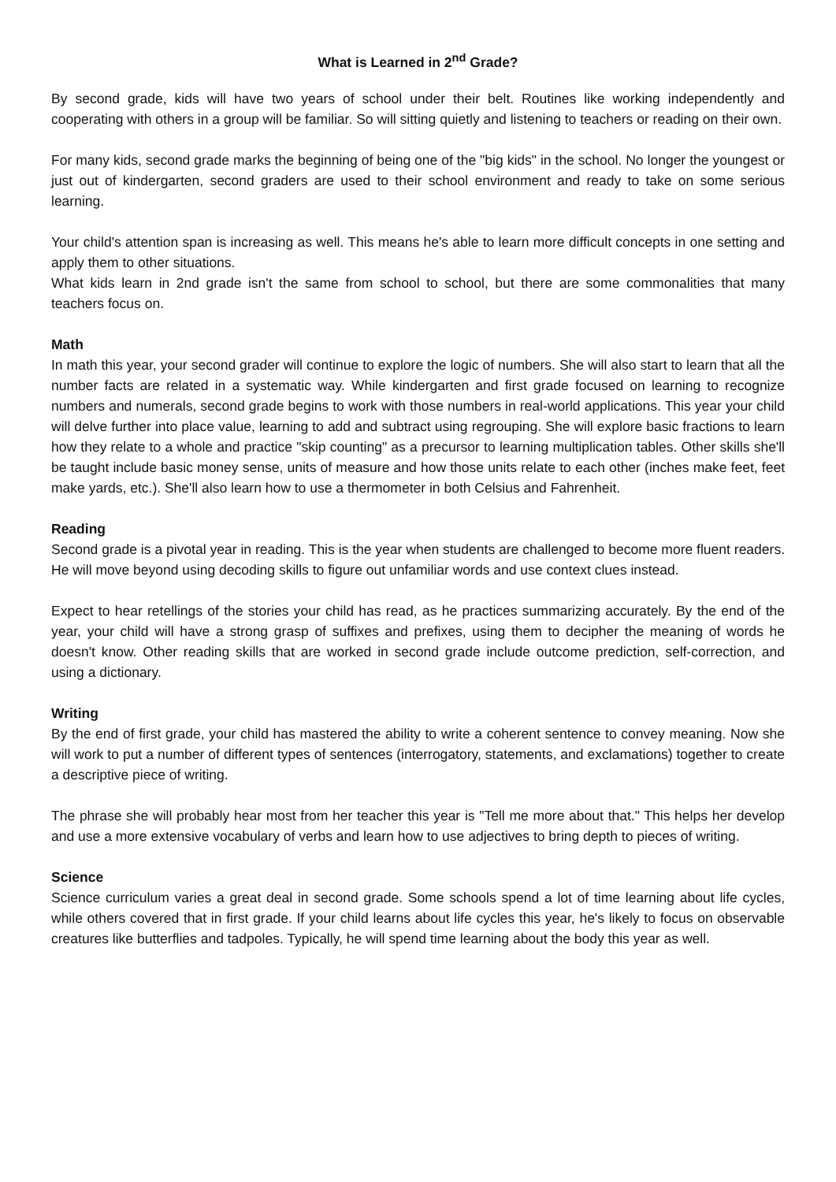What is Learned in 2<sup>nd</sup> Grade?
By second grade, kids will have two years of school under their belt. Routines like working independently and cooperating with others in a group will be familiar. So will sitting quietly and listening to teachers or reading on their own.
For many kids, second grade marks the beginning of being one of the "big kids" in the school. No longer the youngest or just out of kindergarten, second graders are used to their school environment and ready to take on some serious learning.
Your child's attention span is increasing as well. This means he's able to learn more difficult concepts in one setting and apply them to other situations.
What kids learn in 2nd grade isn't the same from school to school, but there are some commonalities that many teachers focus on.
Math
In math this year, your second grader will continue to explore the logic of numbers. She will also start to learn that all the number facts are related in a systematic way. While kindergarten and first grade focused on learning to recognize numbers and numerals, second grade begins to work with those numbers in real-world applications. This year your child will delve further into place value, learning to add and subtract using regrouping. She will explore basic fractions to learn how they relate to a whole and practice "skip counting" as a precursor to learning multiplication tables. Other skills she'll be taught include basic money sense, units of measure and how those units relate to each other (inches make feet, feet make yards, etc.). She'll also learn how to use a thermometer in both Celsius and Fahrenheit.
Reading
Second grade is a pivotal year in reading. This is the year when students are challenged to become more fluent readers. He will move beyond using decoding skills to figure out unfamiliar words and use context clues instead.
Expect to hear retellings of the stories your child has read, as he practices summarizing accurately. By the end of the year, your child will have a strong grasp of suffixes and prefixes, using them to decipher the meaning of words he doesn't know. Other reading skills that are worked in second grade include outcome prediction, self-correction, and using a dictionary.
Writing
By the end of first grade, your child has mastered the ability to write a coherent sentence to convey meaning. Now she will work to put a number of different types of sentences (interrogatory, statements, and exclamations) together to create a descriptive piece of writing.
The phrase she will probably hear most from her teacher this year is "Tell me more about that." This helps her develop and use a more extensive vocabulary of verbs and learn how to use adjectives to bring depth to pieces of writing.
Science
Science curriculum varies a great deal in second grade. Some schools spend a lot of time learning about life cycles, while others covered that in first grade. If your child learns about life cycles this year, he's likely to focus on observable creatures like butterflies and tadpoles. Typically, he will spend time learning about the body this year as well.